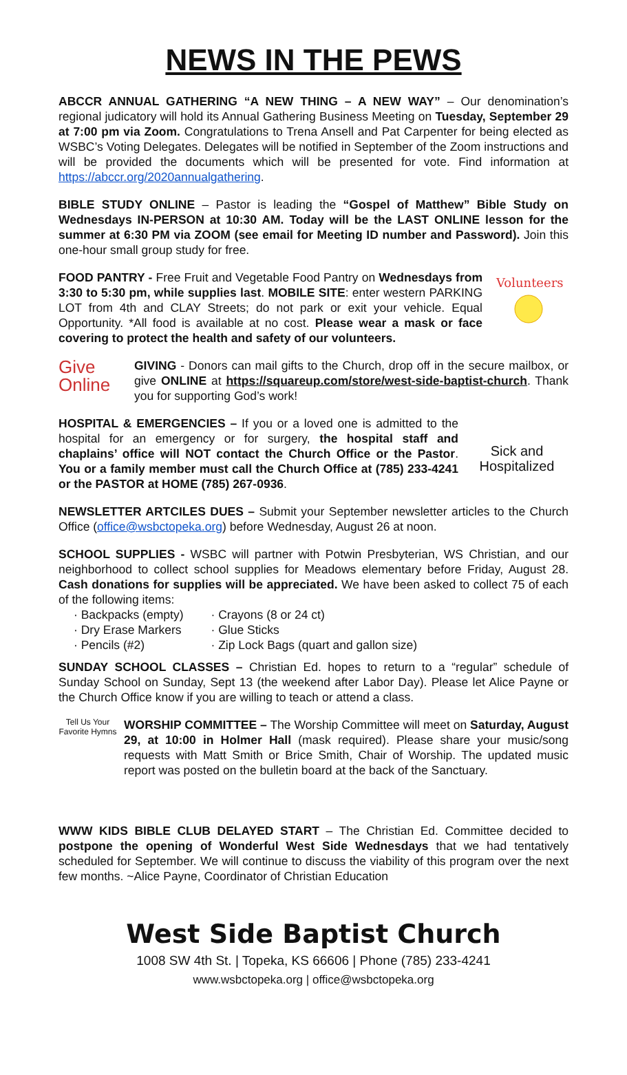NEWS IN THE PEWS
ABCCR ANNUAL GATHERING “A NEW THING – A NEW WAY” – Our denomination’s regional judicatory will hold its Annual Gathering Business Meeting on Tuesday, September 29 at 7:00 pm via Zoom. Congratulations to Trena Ansell and Pat Carpenter for being elected as WSBC’s Voting Delegates. Delegates will be notified in September of the Zoom instructions and will be provided the documents which will be presented for vote. Find information at https://abccr.org/2020annualgathering.
BIBLE STUDY ONLINE – Pastor is leading the “Gospel of Matthew” Bible Study on Wednesdays IN-PERSON at 10:30 AM. Today will be the LAST ONLINE lesson for the summer at 6:30 PM via ZOOM (see email for Meeting ID number and Password). Join this one-hour small group study for free.
Volunteers
FOOD PANTRY - Free Fruit and Vegetable Food Pantry on Wednesdays from 3:30 to 5:30 pm, while supplies last. MOBILE SITE: enter western PARKING LOT from 4th and CLAY Streets; do not park or exit your vehicle. Equal Opportunity. *All food is available at no cost. Please wear a mask or face covering to protect the health and safety of our volunteers.
Give
Online GIVING - Donors can mail gifts to the Church, drop off in the secure mailbox, or give ONLINE at https://squareup.com/store/west-side-baptist-church. Thank you for supporting God’s work!
Sick and Hospitalized HOSPITAL & EMERGENCIES – If you or a loved one is admitted to the hospital for an emergency or for surgery, the hospital staff and chaplains’ office will NOT contact the Church Office or the Pastor. You or a family member must call the Church Office at (785) 233-4241 or the PASTOR at HOME (785) 267-0936.
NEWSLETTER ARTCILES DUES – Submit your September newsletter articles to the Church Office (office@wsbctopeka.org) before Wednesday, August 26 at noon.
SCHOOL SUPPLIES - WSBC will partner with Potwin Presbyterian, WS Christian, and our neighborhood to collect school supplies for Meadows elementary before Friday, August 28. Cash donations for supplies will be appreciated. We have been asked to collect 75 of each of the following items:
· Backpacks (empty)
· Dry Erase Markers
· Pencils (#2)
· Crayons (8 or 24 ct)
· Glue Sticks
· Zip Lock Bags (quart and gallon size)
SUNDAY SCHOOL CLASSES – Christian Ed. hopes to return to a “regular” schedule of Sunday School on Sunday, Sept 13 (the weekend after Labor Day). Please let Alice Payne or the Church Office know if you are willing to teach or attend a class.
Tell Us Your Favorite Hymns WORSHIP COMMITTEE – The Worship Committee will meet on Saturday, August 29, at 10:00 in Holmer Hall (mask required). Please share your music/song requests with Matt Smith or Brice Smith, Chair of Worship. The updated music report was posted on the bulletin board at the back of the Sanctuary.
WWW KIDS BIBLE CLUB DELAYED START – The Christian Ed. Committee decided to postpone the opening of Wonderful West Side Wednesdays that we had tentatively scheduled for September. We will continue to discuss the viability of this program over the next few months. ~Alice Payne, Coordinator of Christian Education
West Side Baptist Church
1008 SW 4th St. | Topeka, KS 66606 | Phone (785) 233-4241
www.wsbctopeka.org | office@wsbctopeka.org